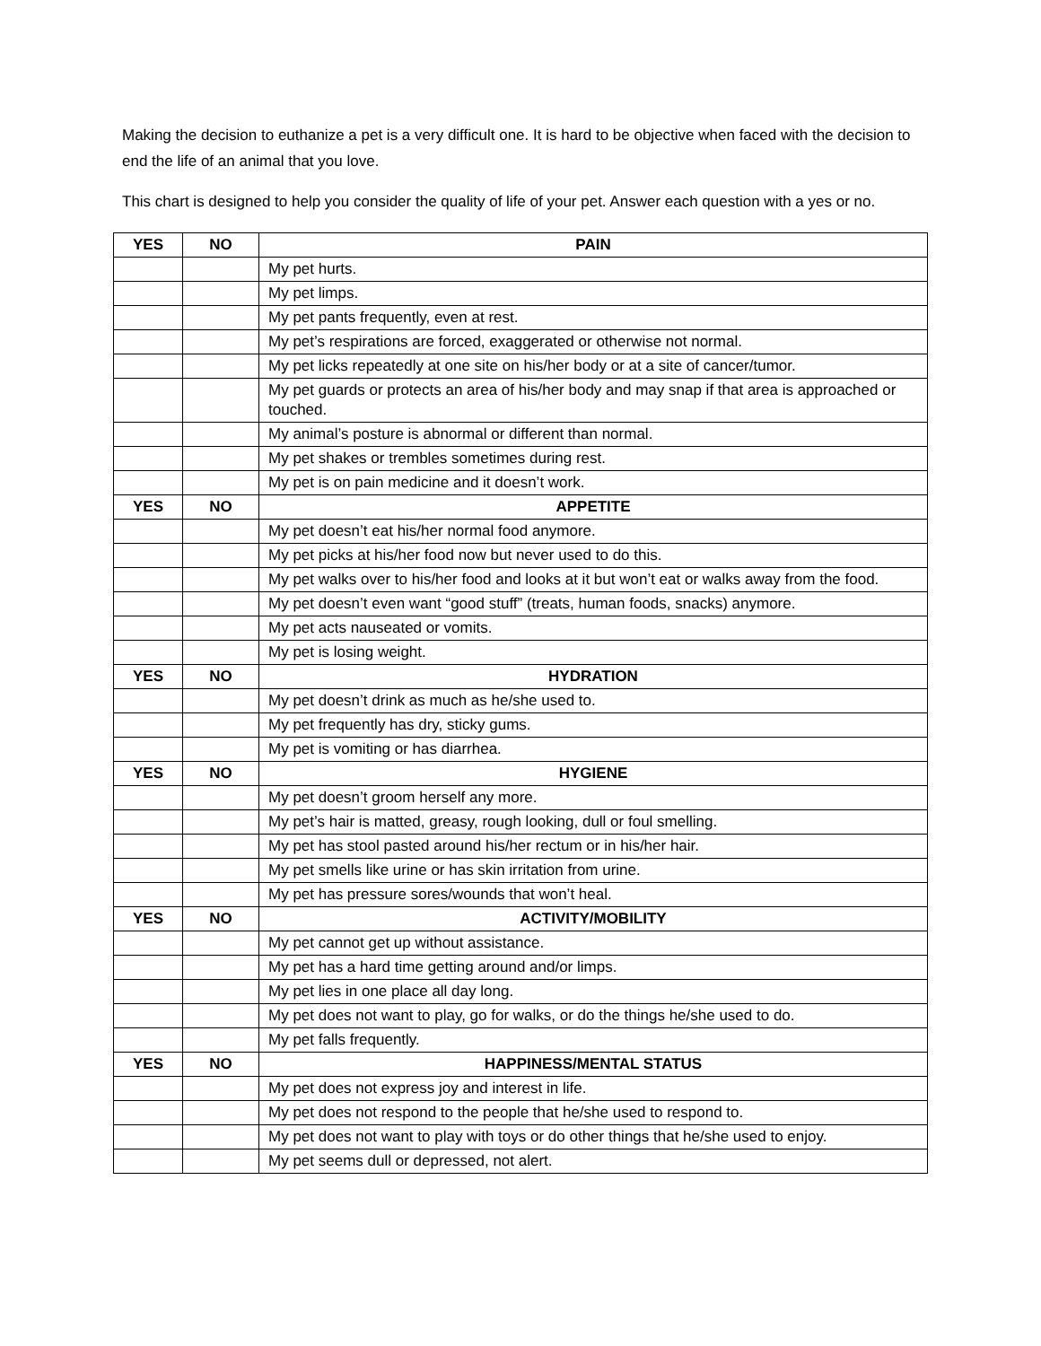Making the decision to euthanize a pet is a very difficult one. It is hard to be objective when faced with the decision to end the life of an animal that you love.
This chart is designed to help you consider the quality of life of your pet. Answer each question with a yes or no.
| YES | NO | PAIN |
| --- | --- | --- |
| | | My pet hurts. |
| | | My pet limps. |
| | | My pet pants frequently, even at rest. |
| | | My pet’s respirations are forced, exaggerated or otherwise not normal. |
| | | My pet licks repeatedly at one site on his/her body or at a site of cancer/tumor. |
| | | My pet guards or protects an area of his/her body and may snap if that area is approached or touched. |
| | | My animal’s posture is abnormal or different than normal. |
| | | My pet shakes or trembles sometimes during rest. |
| | | My pet is on pain medicine and it doesn’t work. |
| YES | NO | APPETITE |
| | | My pet doesn’t eat his/her normal food anymore. |
| | | My pet picks at his/her food now but never used to do this. |
| | | My pet walks over to his/her food and looks at it but won’t eat or walks away from the food. |
| | | My pet doesn’t even want “good stuff” (treats, human foods, snacks) anymore. |
| | | My pet acts nauseated or vomits. |
| | | My pet is losing weight. |
| YES | NO | HYDRATION |
| | | My pet doesn’t drink as much as he/she used to. |
| | | My pet frequently has dry, sticky gums. |
| | | My pet is vomiting or has diarrhea. |
| YES | NO | HYGIENE |
| | | My pet doesn’t groom herself any more. |
| | | My pet’s hair is matted, greasy, rough looking, dull or foul smelling. |
| | | My pet has stool pasted around his/her rectum or in his/her hair. |
| | | My pet smells like urine or has skin irritation from urine. |
| | | My pet has pressure sores/wounds that won’t heal. |
| YES | NO | ACTIVITY/MOBILITY |
| | | My pet cannot get up without assistance. |
| | | My pet has a hard time getting around and/or limps. |
| | | My pet lies in one place all day long. |
| | | My pet does not want to play, go for walks, or do the things he/she used to do. |
| | | My pet falls frequently. |
| YES | NO | HAPPINESS/MENTAL STATUS |
| | | My pet does not express joy and interest in life. |
| | | My pet does not respond to the people that he/she used to respond to. |
| | | My pet does not want to play with toys or do other things that he/she used to enjoy. |
| | | My pet seems dull or depressed, not alert. |